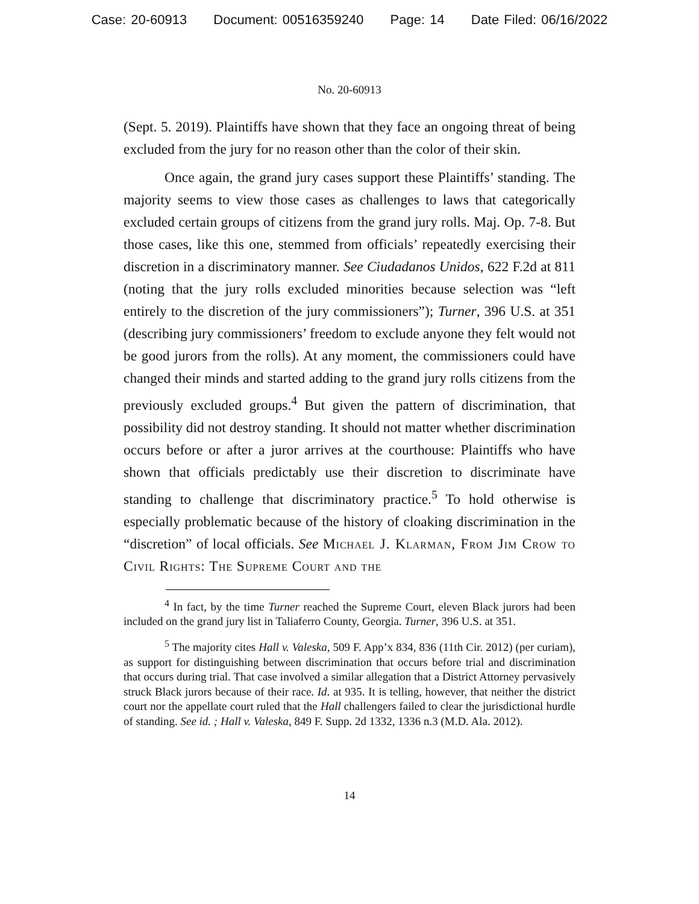Case: 20-60913 Document: 00516359240 Page: 14 Date Filed: 06/16/2022
No. 20-60913
(Sept. 5. 2019). Plaintiffs have shown that they face an ongoing threat of being excluded from the jury for no reason other than the color of their skin.
Once again, the grand jury cases support these Plaintiffs’ standing. The majority seems to view those cases as challenges to laws that categorically excluded certain groups of citizens from the grand jury rolls. Maj. Op. 7-8. But those cases, like this one, stemmed from officials’ repeatedly exercising their discretion in a discriminatory manner. See Ciudadanos Unidos, 622 F.2d at 811 (noting that the jury rolls excluded minorities because selection was “left entirely to the discretion of the jury commissioners”); Turner, 396 U.S. at 351 (describing jury commissioners’ freedom to exclude anyone they felt would not be good jurors from the rolls). At any moment, the commissioners could have changed their minds and started adding to the grand jury rolls citizens from the previously excluded groups.<sup>4</sup> But given the pattern of discrimination, that possibility did not destroy standing. It should not matter whether discrimination occurs before or after a juror arrives at the courthouse: Plaintiffs who have shown that officials predictably use their discretion to discriminate have standing to challenge that discriminatory practice.<sup>5</sup> To hold otherwise is especially problematic because of the history of cloaking discrimination in the “discretion” of local officials. See Michael J. Klarman, From Jim Crow to Civil Rights: The Supreme Court and the
<sup>4</sup> In fact, by the time Turner reached the Supreme Court, eleven Black jurors had been included on the grand jury list in Taliaferro County, Georgia. Turner, 396 U.S. at 351.
<sup>5</sup> The majority cites Hall v. Valeska, 509 F. App’x 834, 836 (11th Cir. 2012) (per curiam), as support for distinguishing between discrimination that occurs before trial and discrimination that occurs during trial. That case involved a similar allegation that a District Attorney pervasively struck Black jurors because of their race. Id. at 935. It is telling, however, that neither the district court nor the appellate court ruled that the Hall challengers failed to clear the jurisdictional hurdle of standing. See id. ; Hall v. Valeska, 849 F. Supp. 2d 1332, 1336 n.3 (M.D. Ala. 2012).
14